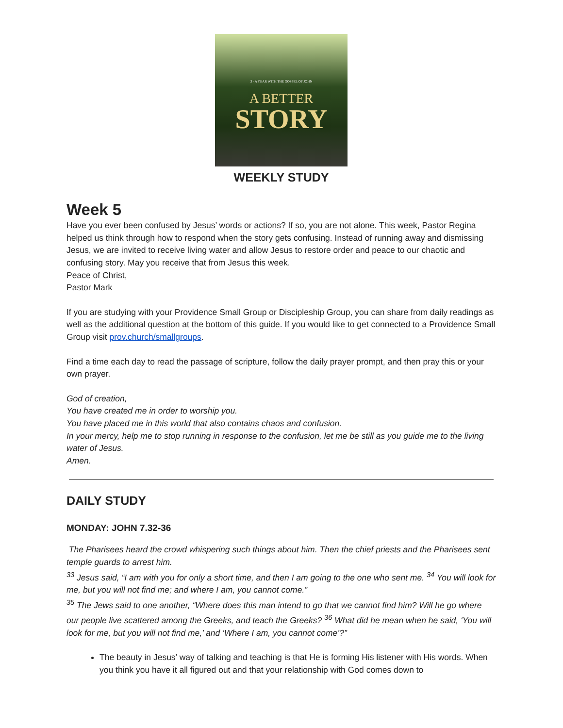3 · A YEAR WITH THE GOSPEL OF JOHN
A BETTER
STORY
WEEKLY STUDY
Week 5
Have you ever been confused by Jesus’ words or actions? If so, you are not alone. This week, Pastor Regina helped us think through how to respond when the story gets confusing. Instead of running away and dismissing Jesus, we are invited to receive living water and allow Jesus to restore order and peace to our chaotic and confusing story. May you receive that from Jesus this week.
Peace of Christ,
Pastor Mark
If you are studying with your Providence Small Group or Discipleship Group, you can share from daily readings as well as the additional question at the bottom of this guide. If you would like to get connected to a Providence Small Group visit prov.church/smallgroups.
Find a time each day to read the passage of scripture, follow the daily prayer prompt, and then pray this or your own prayer.
God of creation,
You have created me in order to worship you.
You have placed me in this world that also contains chaos and confusion.
In your mercy, help me to stop running in response to the confusion, let me be still as you guide me to the living water of Jesus.
Amen.
DAILY STUDY
MONDAY: JOHN 7.32-36
The Pharisees heard the crowd whispering such things about him. Then the chief priests and the Pharisees sent temple guards to arrest him.
<sup>33</sup> Jesus said, “I am with you for only a short time, and then I am going to the one who sent me. <sup>34</sup> You will look for me, but you will not find me; and where I am, you cannot come.”
<sup>35</sup> The Jews said to one another, “Where does this man intend to go that we cannot find him? Will he go where our people live scattered among the Greeks, and teach the Greeks? <sup>36</sup> What did he mean when he said, ‘You will look for me, but you will not find me,’ and ‘Where I am, you cannot come’?”
The beauty in Jesus’ way of talking and teaching is that He is forming His listener with His words. When you think you have it all figured out and that your relationship with God comes down to